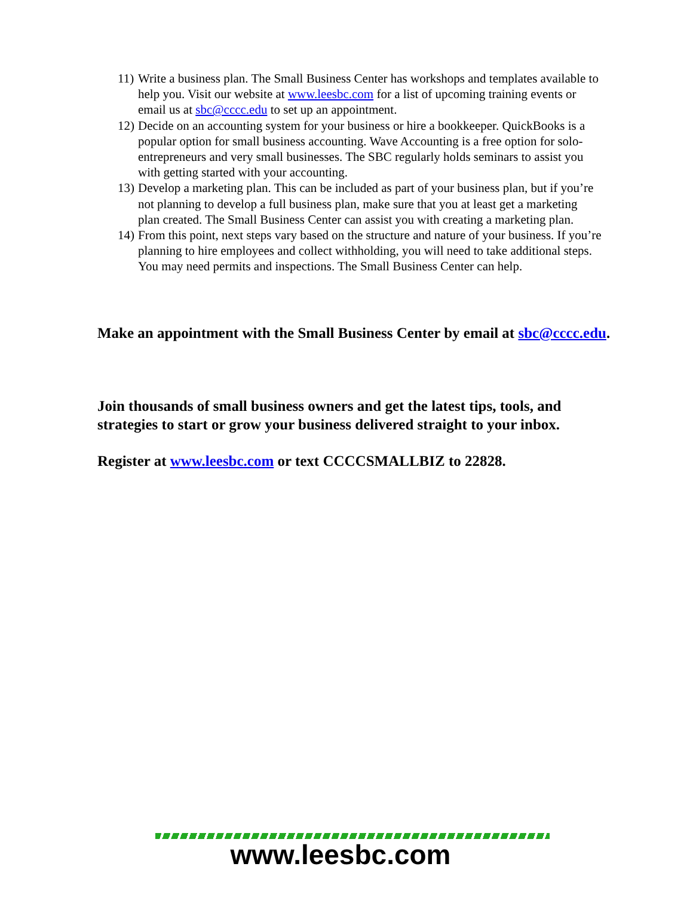11) Write a business plan. The Small Business Center has workshops and templates available to help you. Visit our website at www.leesbc.com for a list of upcoming training events or email us at sbc@cccc.edu to set up an appointment.
12) Decide on an accounting system for your business or hire a bookkeeper. QuickBooks is a popular option for small business accounting. Wave Accounting is a free option for solo-entrepreneurs and very small businesses. The SBC regularly holds seminars to assist you with getting started with your accounting.
13) Develop a marketing plan. This can be included as part of your business plan, but if you’re not planning to develop a full business plan, make sure that you at least get a marketing plan created. The Small Business Center can assist you with creating a marketing plan.
14) From this point, next steps vary based on the structure and nature of your business. If you’re planning to hire employees and collect withholding, you will need to take additional steps. You may need permits and inspections. The Small Business Center can help.
Make an appointment with the Small Business Center by email at sbc@cccc.edu.
Join thousands of small business owners and get the latest tips, tools, and strategies to start or grow your business delivered straight to your inbox.
Register at www.leesbc.com or text CCCCSMALLBIZ to 22828.
www.leesbc.com